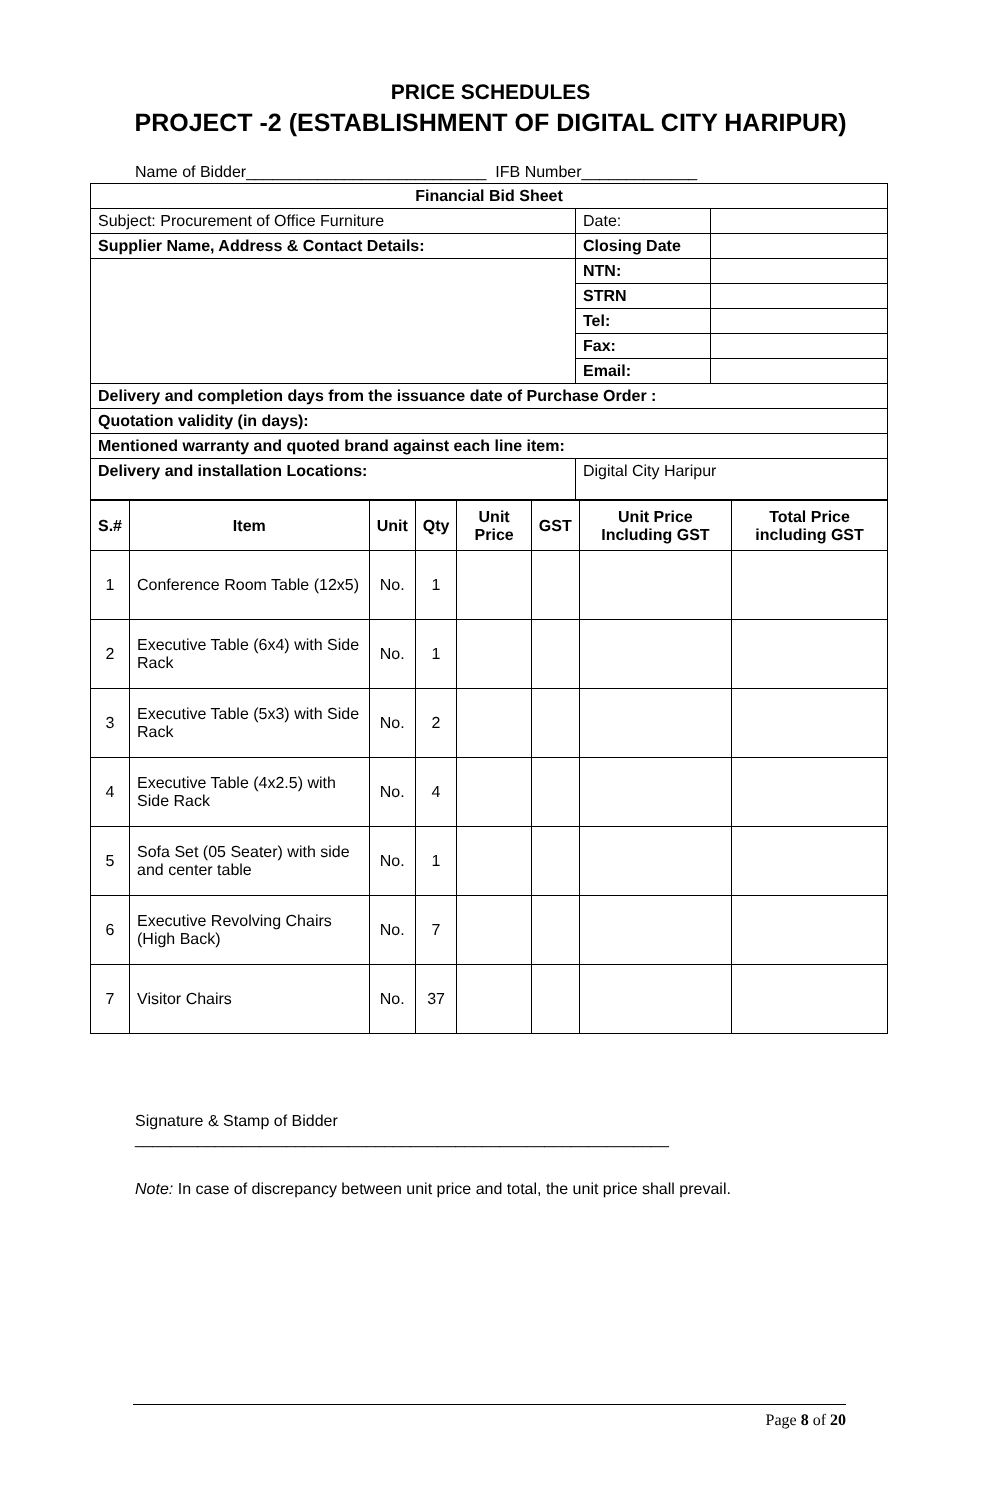PRICE SCHEDULES
PROJECT -2 (ESTABLISHMENT OF DIGITAL CITY HARIPUR)
Name of Bidder___________________________ IFB Number_____________
| Financial Bid Sheet | | |
| Subject: Procurement of Office Furniture | Date: | |
| Supplier Name, Address & Contact Details: | Closing Date | |
| | NTN: | |
| | STRN | |
| | Tel: | |
| | Fax: | |
| | Email: | |
| Delivery and completion days from the issuance date of Purchase Order : | | |
| Quotation validity (in days): | | |
| Mentioned warranty and quoted brand against each line item: | | |
| Delivery and installation Locations: | Digital City Haripur | |
| S.# | Item | Unit | Qty | Unit Price | GST | Unit Price Including GST | Total Price including GST |
| --- | --- | --- | --- | --- | --- | --- | --- |
| 1 | Conference Room Table (12x5) | No. | 1 | | | | |
| 2 | Executive Table (6x4) with Side Rack | No. | 1 | | | | |
| 3 | Executive Table (5x3) with Side Rack | No. | 2 | | | | |
| 4 | Executive Table (4x2.5) with Side Rack | No. | 4 | | | | |
| 5 | Sofa Set (05 Seater) with side and center table | No. | 1 | | | | |
| 6 | Executive Revolving Chairs (High Back) | No. | 7 | | | | |
| 7 | Visitor Chairs | No. | 37 | | | | |
Signature & Stamp of Bidder
____________________________________________________________
Note: In case of discrepancy between unit price and total, the unit price shall prevail.
Page 8 of 20